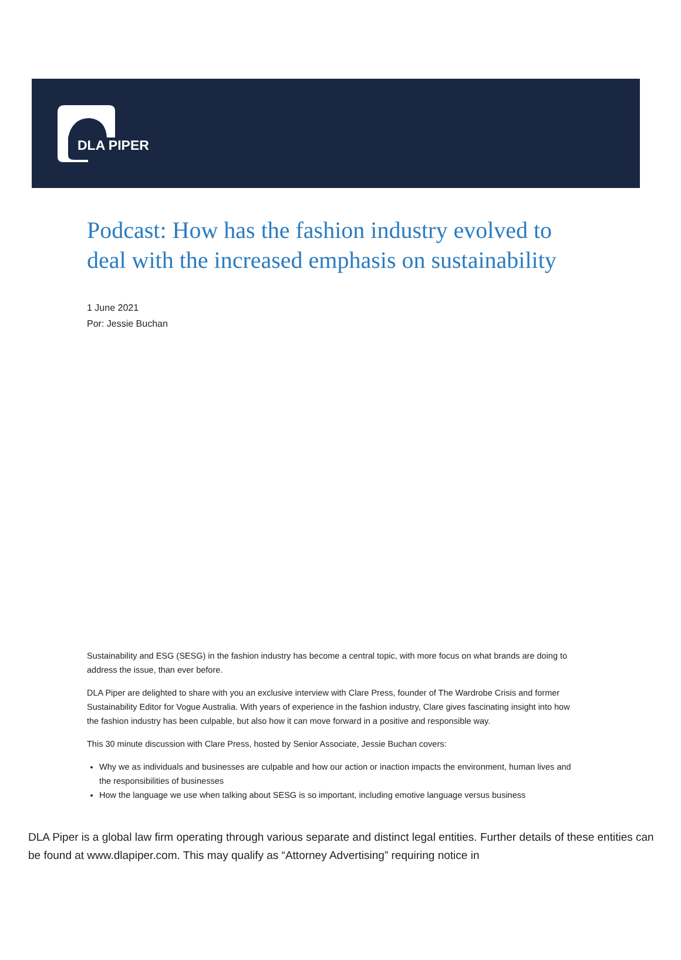DLA PIPER
Podcast: How has the fashion industry evolved to deal with the increased emphasis on sustainability
1 June 2021
Por: Jessie Buchan
Sustainability and ESG (SESG) in the fashion industry has become a central topic, with more focus on what brands are doing to address the issue, than ever before.
DLA Piper are delighted to share with you an exclusive interview with Clare Press, founder of The Wardrobe Crisis and former Sustainability Editor for Vogue Australia. With years of experience in the fashion industry, Clare gives fascinating insight into how the fashion industry has been culpable, but also how it can move forward in a positive and responsible way.
This 30 minute discussion with Clare Press, hosted by Senior Associate, Jessie Buchan covers:
Why we as individuals and businesses are culpable and how our action or inaction impacts the environment, human lives and the responsibilities of businesses
How the language we use when talking about SESG is so important, including emotive language versus business
DLA Piper is a global law firm operating through various separate and distinct legal entities. Further details of these entities can be found at www.dlapiper.com. This may qualify as “Attorney Advertising” requiring notice in